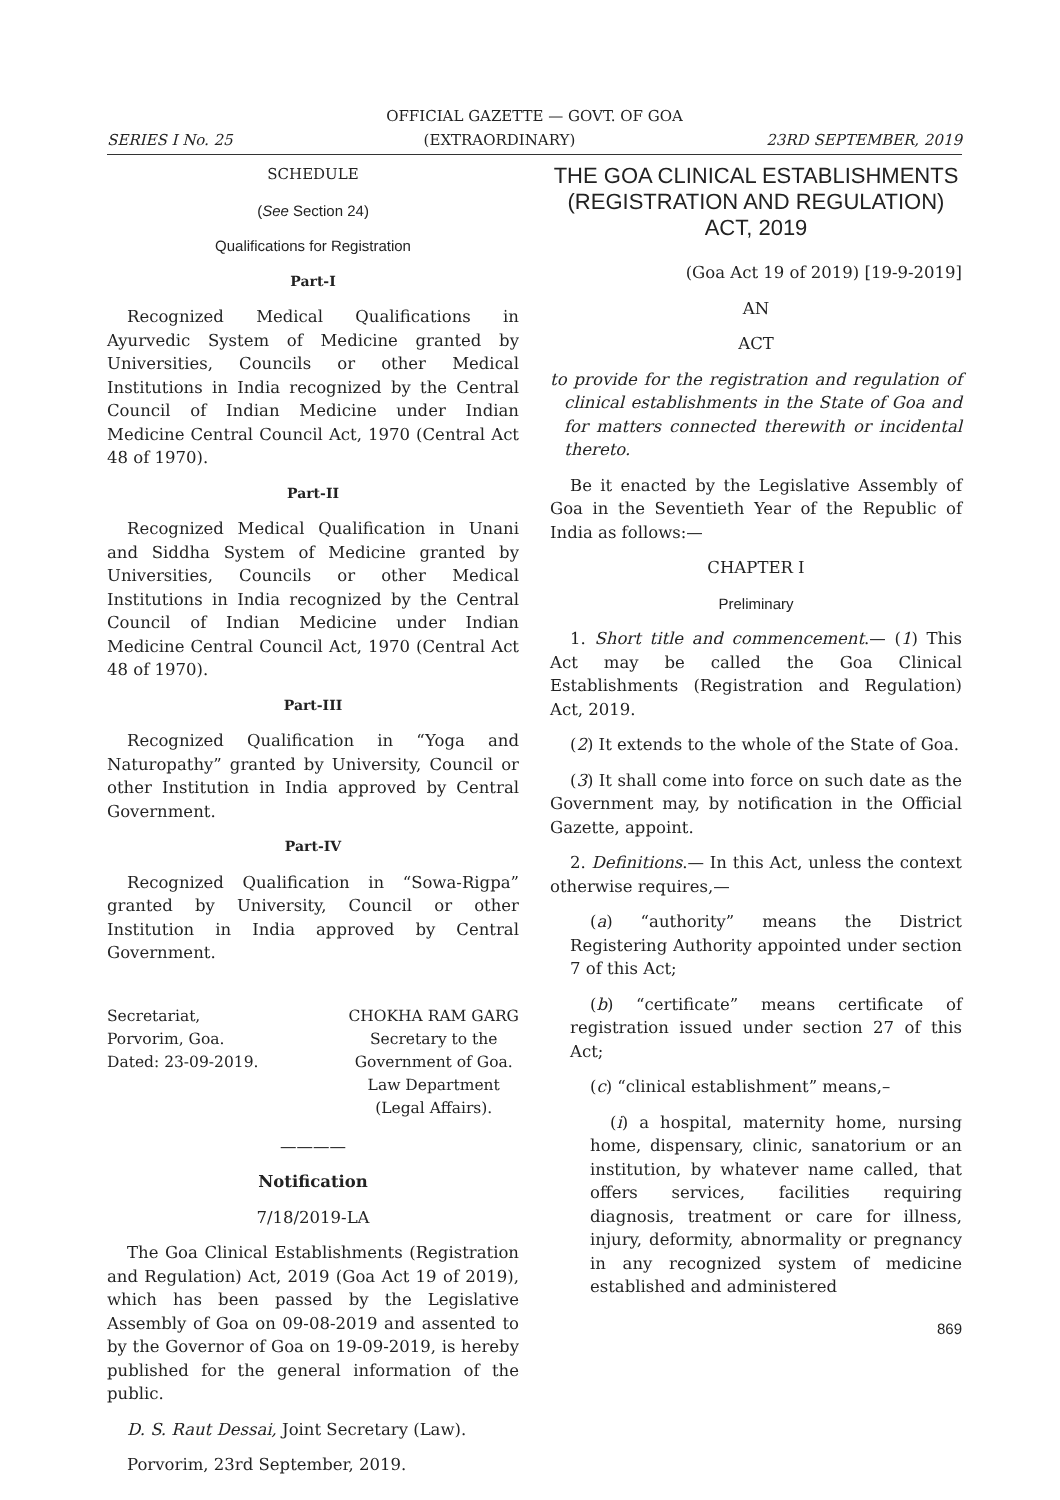OFFICIAL GAZETTE — GOVT. OF GOA
SERIES I No. 25 (EXTRAORDINARY) 23RD SEPTEMBER, 2019
SCHEDULE
(See Section 24)
Qualifications for Registration
Part-I
Recognized Medical Qualifications in Ayurvedic System of Medicine granted by Universities, Councils or other Medical Institutions in India recognized by the Central Council of Indian Medicine under Indian Medicine Central Council Act, 1970 (Central Act 48 of 1970).
Part-II
Recognized Medical Qualification in Unani and Siddha System of Medicine granted by Universities, Councils or other Medical Institutions in India recognized by the Central Council of Indian Medicine under Indian Medicine Central Council Act, 1970 (Central Act 48 of 1970).
Part-III
Recognized Qualification in “Yoga and Naturopathy” granted by University, Council or other Institution in India approved by Central Government.
Part-IV
Recognized Qualification in “Sowa-Rigpa” granted by University, Council or other Institution in India approved by Central Government.
Secretariat,
Porvorim, Goa.
Dated: 23-09-2019.
CHOKHA RAM GARG
Secretary to the
Government of Goa.
Law Department
(Legal Affairs).
————
Notification
7/18/2019-LA
The Goa Clinical Establishments (Registration and Regulation) Act, 2019 (Goa Act 19 of 2019), which has been passed by the Legislative Assembly of Goa on 09-08-2019 and assented to by the Governor of Goa on 19-09-2019, is hereby published for the general information of the public.
D. S. Raut Dessai, Joint Secretary (Law).
Porvorim, 23rd September, 2019.
THE GOA CLINICAL ESTABLISHMENTS (REGISTRATION AND REGULATION) ACT, 2019
(Goa Act 19 of 2019) [19-9-2019]
AN
ACT
to provide for the registration and regulation of clinical establishments in the State of Goa and for matters connected therewith or incidental thereto.
Be it enacted by the Legislative Assembly of Goa in the Seventieth Year of the Republic of India as follows:—
CHAPTER I
Preliminary
1. Short title and commencement.— (1) This Act may be called the Goa Clinical Establishments (Registration and Regulation) Act, 2019.
(2) It extends to the whole of the State of Goa.
(3) It shall come into force on such date as the Government may, by notification in the Official Gazette, appoint.
2. Definitions.— In this Act, unless the context otherwise requires,—
(a) “authority” means the District Registering Authority appointed under section 7 of this Act;
(b) “certificate” means certificate of registration issued under section 27 of this Act;
(c) “clinical establishment” means,–
(i) a hospital, maternity home, nursing home, dispensary, clinic, sanatorium or an institution, by whatever name called, that offers services, facilities requiring diagnosis, treatment or care for illness, injury, deformity, abnormality or pregnancy in any recognized system of medicine established and administered
869